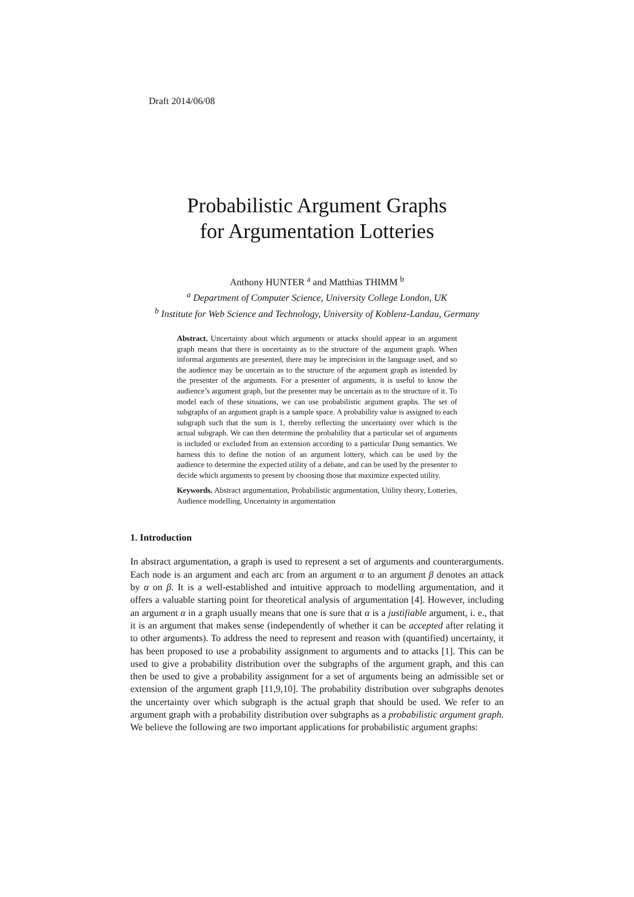Draft 2014/06/08
Probabilistic Argument Graphs
for Argumentation Lotteries
Anthony HUNTER <sup>a</sup> and Matthias THIMM <sup>b</sup>
<sup>a</sup> Department of Computer Science, University College London, UK
<sup>b</sup> Institute for Web Science and Technology, University of Koblenz-Landau, Germany
Abstract. Uncertainty about which arguments or attacks should appear in an argument graph means that there is uncertainty as to the structure of the argument graph. When informal arguments are presented, there may be imprecision in the language used, and so the audience may be uncertain as to the structure of the argument graph as intended by the presenter of the arguments. For a presenter of arguments, it is useful to know the audience’s argument graph, but the presenter may be uncertain as to the structure of it. To model each of these situations, we can use probabilistic argument graphs. The set of subgraphs of an argument graph is a sample space. A probability value is assigned to each subgraph such that the sum is 1, thereby reflecting the uncertainty over which is the actual subgraph. We can then determine the probability that a particular set of arguments is included or excluded from an extension according to a particular Dung semantics. We harness this to define the notion of an argument lottery, which can be used by the audience to determine the expected utility of a debate, and can be used by the presenter to decide which arguments to present by choosing those that maximize expected utility.
Keywords. Abstract argumentation, Probabilistic argumentation, Utility theory, Lotteries, Audience modelling, Uncertainty in argumentation
1. Introduction
In abstract argumentation, a graph is used to represent a set of arguments and counterarguments. Each node is an argument and each arc from an argument α to an argument β denotes an attack by α on β. It is a well-established and intuitive approach to modelling argumentation, and it offers a valuable starting point for theoretical analysis of argumentation [4]. However, including an argument α in a graph usually means that one is sure that α is a justifiable argument, i. e., that it is an argument that makes sense (independently of whether it can be accepted after relating it to other arguments). To address the need to represent and reason with (quantified) uncertainty, it has been proposed to use a probability assignment to arguments and to attacks [1]. This can be used to give a probability distribution over the subgraphs of the argument graph, and this can then be used to give a probability assignment for a set of arguments being an admissible set or extension of the argument graph [11,9,10]. The probability distribution over subgraphs denotes the uncertainty over which subgraph is the actual graph that should be used. We refer to an argument graph with a probability distribution over subgraphs as a probabilistic argument graph. We believe the following are two important applications for probabilistic argument graphs: